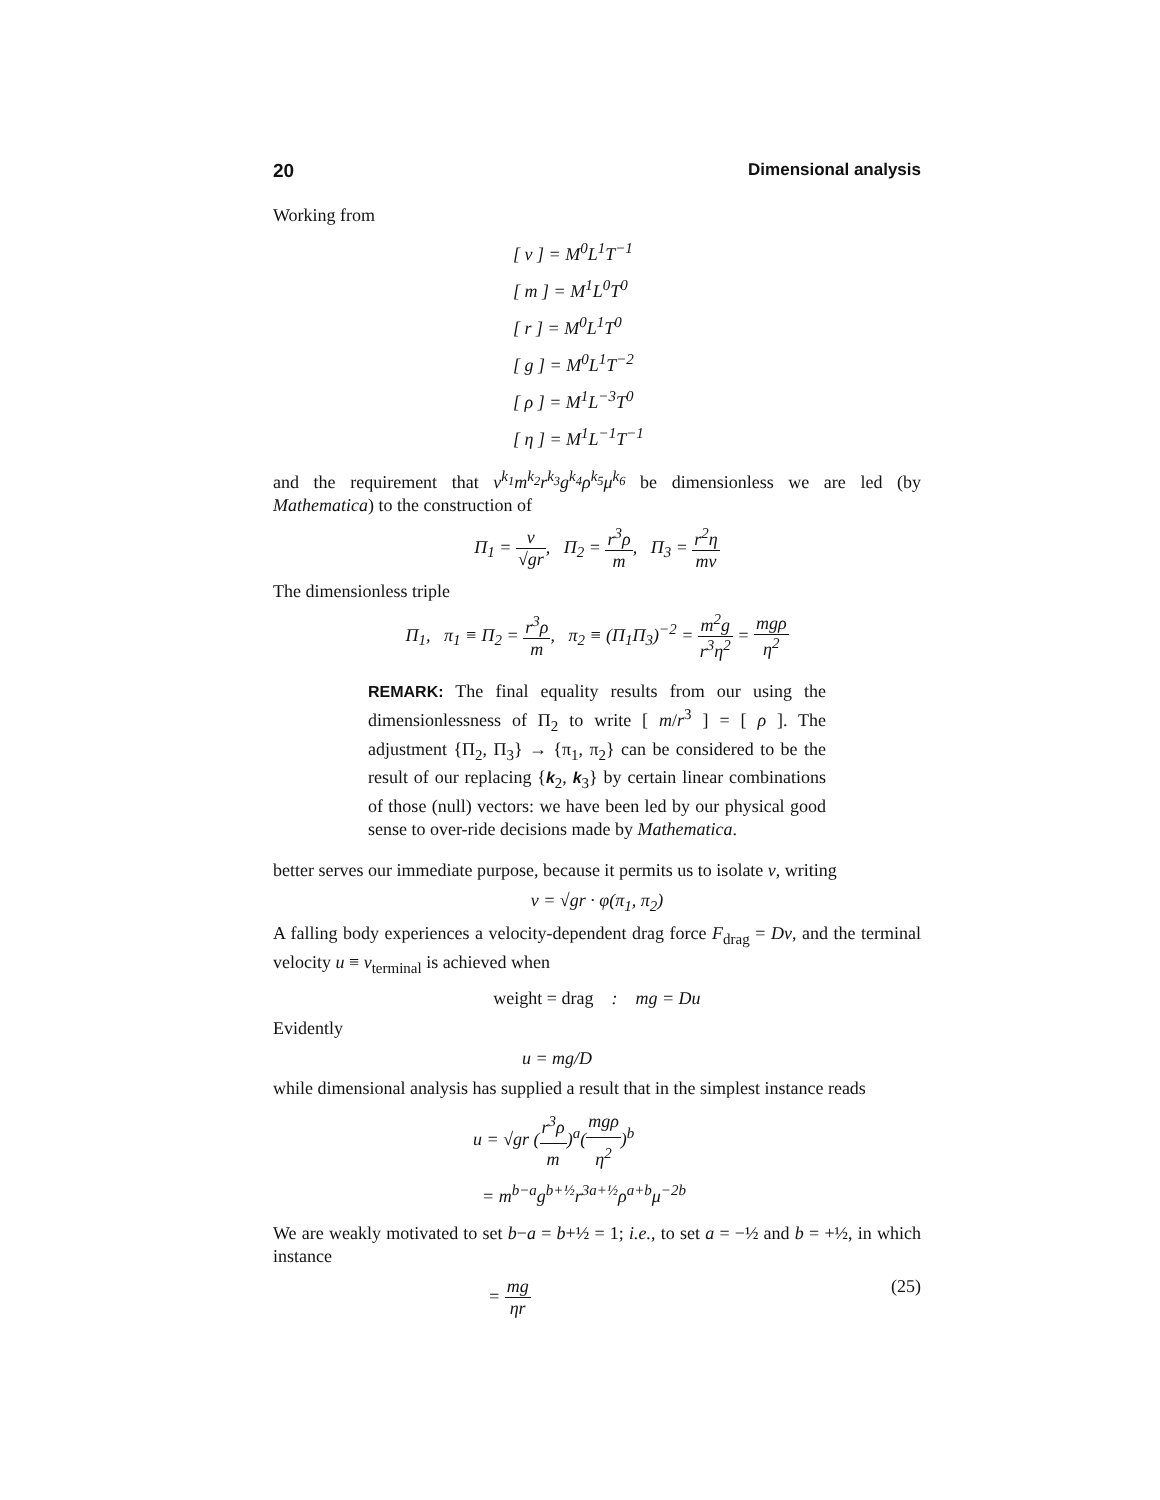20 Dimensional analysis
Working from
[ v ] = M<sup>0</sup>L<sup>1</sup>T<sup>−1</sup>
[ m ] = M<sup>1</sup>L<sup>0</sup>T<sup>0</sup>
[ r ] = M<sup>0</sup>L<sup>1</sup>T<sup>0</sup>
[ g ] = M<sup>0</sup>L<sup>1</sup>T<sup>−2</sup>
[ ρ ] = M<sup>1</sup>L<sup>−3</sup>T<sup>0</sup>
[ η ] = M<sup>1</sup>L<sup>−1</sup>T<sup>−1</sup>
and the requirement that v<sup>k<sub>1</sub></sup>m<sup>k<sub>2</sub></sup>r<sup>k<sub>3</sub></sup>g<sup>k<sub>4</sub></sup>ρ<sup>k<sub>5</sub></sup>μ<sup>k<sub>6</sub></sup> be dimensionless we are led (by Mathematica) to the construction of
Π<sub>1</sub> = v √gr, Π<sub>2</sub> = r<sup>3</sup>ρ m, Π<sub>3</sub> = r<sup>2</sup>η mv
The dimensionless triple
Π<sub>1</sub>, π<sub>1</sub> ≡ Π<sub>2</sub> = r<sup>3</sup>ρ m, π<sub>2</sub> ≡ (Π<sub>1</sub>Π<sub>3</sub>)<sup>−2</sup> = m<sup>2</sup>g r<sup>3</sup>η<sup>2</sup> = mgρ η<sup>2</sup>
REMARK: The final equality results from our using the dimensionlessness of Π<sub>2</sub> to write [ m/r<sup>3</sup> ] = [ ρ ]. The adjustment {Π<sub>2</sub>, Π<sub>3</sub>} → {π<sub>1</sub>, π<sub>2</sub>} can be considered to be the result of our replacing {k<sub>2</sub>, k<sub>3</sub>} by certain linear combinations of those (null) vectors: we have been led by our physical good sense to over-ride decisions made by Mathematica.
better serves our immediate purpose, because it permits us to isolate v, writing
v = √gr · φ(π<sub>1</sub>, π<sub>2</sub>)
A falling body experiences a velocity-dependent drag force F<sub>drag</sub> = Dv, and the terminal velocity u ≡ v<sub>terminal</sub> is achieved when
weight = drag : mg = Du
Evidently
u = mg/D
while dimensional analysis has supplied a result that in the simplest instance reads
u = √gr (r<sup>3</sup>ρ m)<sup>a</sup>(mgρ η<sup>2</sup>)<sup>b</sup>
= m<sup>b−a</sup>g<sup>b+½</sup>r<sup>3a+½</sup>ρ<sup>a+b</sup>μ<sup>−2b</sup>
We are weakly motivated to set b−a = b+½ = 1; i.e., to set a = −½ and b = +½, in which instance
= mg ηr (25)